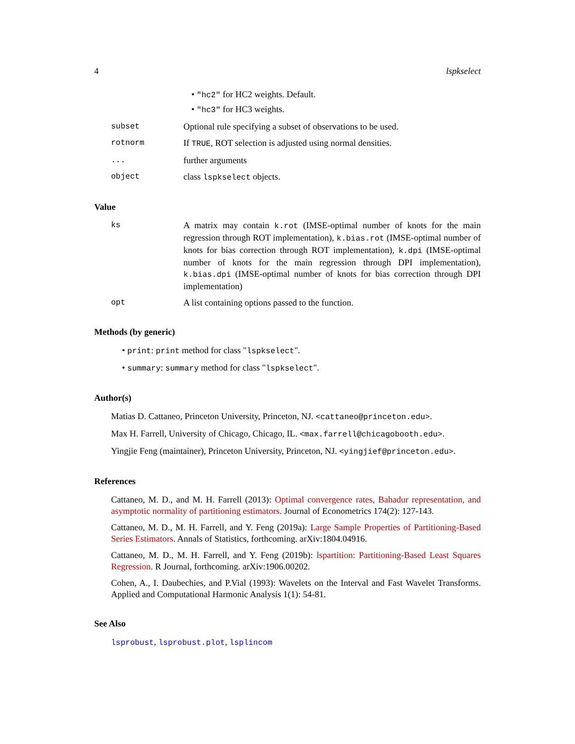4 lspkselect
• "hc2" for HC2 weights. Default.
• "hc3" for HC3 weights.
subset Optional rule specifying a subset of observations to be used.
rotnorm If TRUE, ROT selection is adjusted using normal densities.
... further arguments
object class lspkselect objects.
Value
ks A matrix may contain k.rot (IMSE-optimal number of knots for the main regression through ROT implementation), k.bias.rot (IMSE-optimal number of knots for bias correction through ROT implementation), k.dpi (IMSE-optimal number of knots for the main regression through DPI implementation), k.bias.dpi (IMSE-optimal number of knots for bias correction through DPI implementation)
opt A list containing options passed to the function.
Methods (by generic)
• print: print method for class "lspkselect".
• summary: summary method for class "lspkselect".
Author(s)
Matias D. Cattaneo, Princeton University, Princeton, NJ. <cattaneo@princeton.edu>.
Max H. Farrell, University of Chicago, Chicago, IL. <max.farrell@chicagobooth.edu>.
Yingjie Feng (maintainer), Princeton University, Princeton, NJ. <yingjief@princeton.edu>.
References
Cattaneo, M. D., and M. H. Farrell (2013): Optimal convergence rates, Bahadur representation, and asymptotic normality of partitioning estimators. Journal of Econometrics 174(2): 127-143.
Cattaneo, M. D., M. H. Farrell, and Y. Feng (2019a): Large Sample Properties of Partitioning-Based Series Estimators. Annals of Statistics, forthcoming. arXiv:1804.04916.
Cattaneo, M. D., M. H. Farrell, and Y. Feng (2019b): lspartition: Partitioning-Based Least Squares Regression. R Journal, forthcoming. arXiv:1906.00202.
Cohen, A., I. Daubechies, and P.Vial (1993): Wavelets on the Interval and Fast Wavelet Transforms. Applied and Computational Harmonic Analysis 1(1): 54-81.
See Also
lsprobust, lsprobust.plot, lsplincom